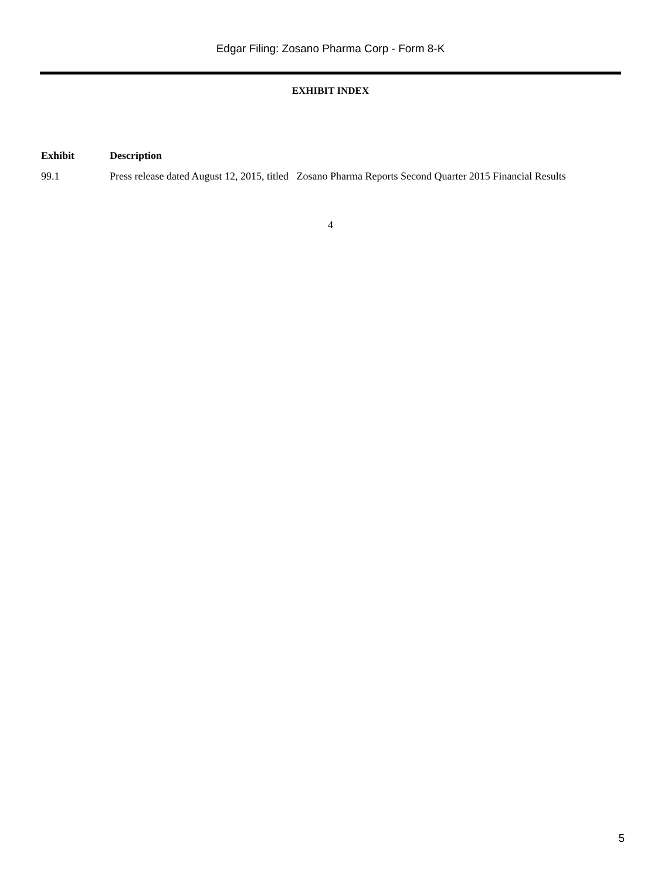Edgar Filing: Zosano Pharma Corp - Form 8-K
EXHIBIT INDEX
| Exhibit | Description |
| --- | --- |
| 99.1 | Press release dated August 12, 2015, titled Zosano Pharma Reports Second Quarter 2015 Financial Results |
4
5